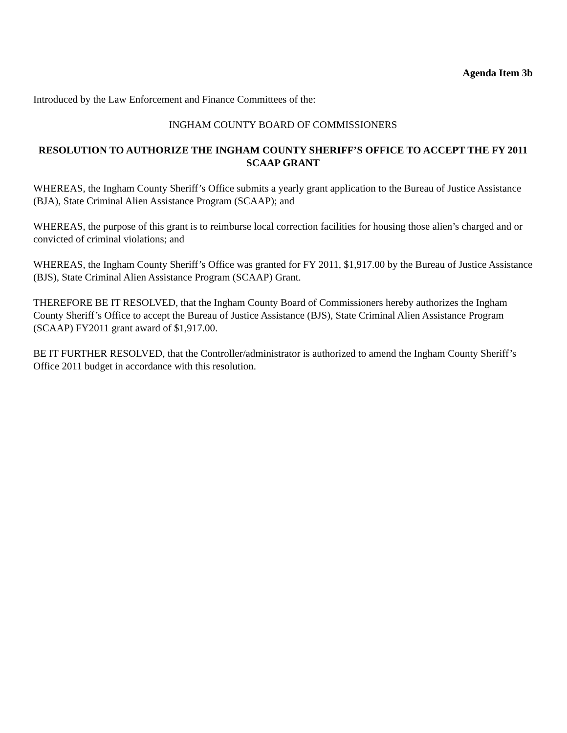Agenda Item 3b
Introduced by the Law Enforcement and Finance Committees of the:
INGHAM COUNTY BOARD OF COMMISSIONERS
RESOLUTION TO AUTHORIZE THE INGHAM COUNTY SHERIFF’S OFFICE TO ACCEPT THE FY 2011 SCAAP GRANT
WHEREAS, the Ingham County Sheriff’s Office submits a yearly grant application to the Bureau of Justice Assistance (BJA), State Criminal Alien Assistance Program (SCAAP); and
WHEREAS, the purpose of this grant is to reimburse local correction facilities for housing those alien’s charged and or convicted of criminal violations; and
WHEREAS, the Ingham County Sheriff’s Office was granted for FY 2011, $1,917.00 by the Bureau of Justice Assistance (BJS), State Criminal Alien Assistance Program (SCAAP) Grant.
THEREFORE BE IT RESOLVED, that the Ingham County Board of Commissioners hereby authorizes the Ingham County Sheriff’s Office to accept the Bureau of Justice Assistance (BJS), State Criminal Alien Assistance Program (SCAAP) FY2011 grant award of $1,917.00.
BE IT FURTHER RESOLVED, that the Controller/administrator is authorized to amend the Ingham County Sheriff’s Office 2011 budget in accordance with this resolution.